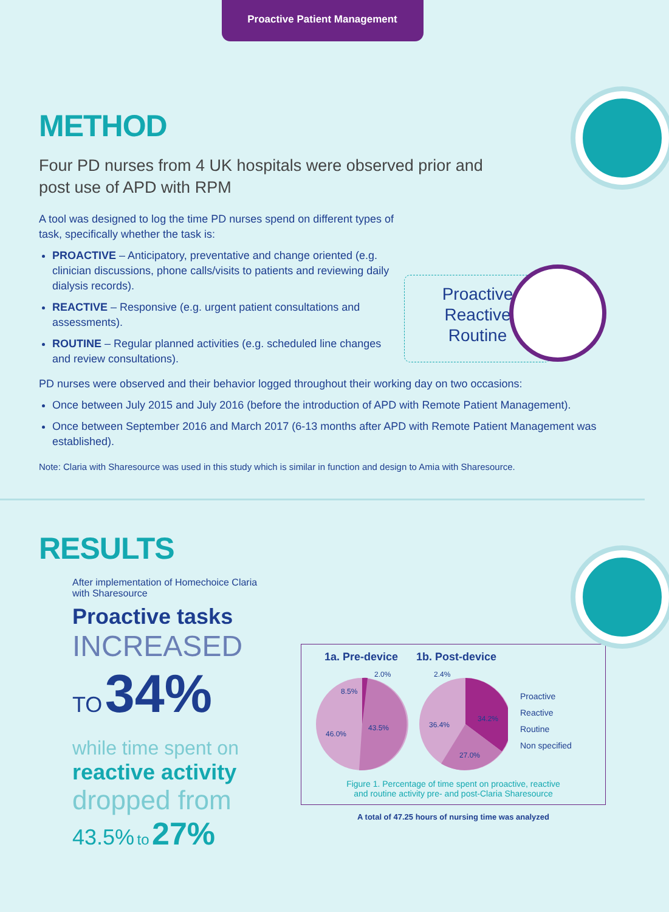Proactive Patient Management
Proactive
Reactive
Routine
METHOD
Four PD nurses from 4 UK hospitals were observed prior and post use of APD with RPM
A tool was designed to log the time PD nurses spend on different types of task, specifically whether the task is:
PROACTIVE – Anticipatory, preventative and change oriented (e.g. clinician discussions, phone calls/visits to patients and reviewing daily dialysis records).
REACTIVE – Responsive (e.g. urgent patient consultations and assessments).
ROUTINE – Regular planned activities (e.g. scheduled line changes and review consultations).
PD nurses were observed and their behavior logged throughout their working day on two occasions:
Once between July 2015 and July 2016 (before the introduction of APD with Remote Patient Management).
Once between September 2016 and March 2017 (6-13 months after APD with Remote Patient Management was established).
Note: Claria with Sharesource was used in this study which is similar in function and design to Amia with Sharesource.
RESULTS
After implementation of Homechoice Claria with Sharesource
Proactive tasks
INCREASED
TO 34%
while time spent on
reactive activity
dropped from
43.5% to 27%
1a. Pre-device 1b. Post-device
46.0%
43.5%
8.5%
2.0%
36.4%
34.2%
27.0%
2.4%
Proactive
Reactive
Routine
Non specified
Figure 1. Percentage of time spent on proactive, reactive
and routine activity pre- and post-Claria Sharesource
A total of 47.25 hours of nursing time was analyzed